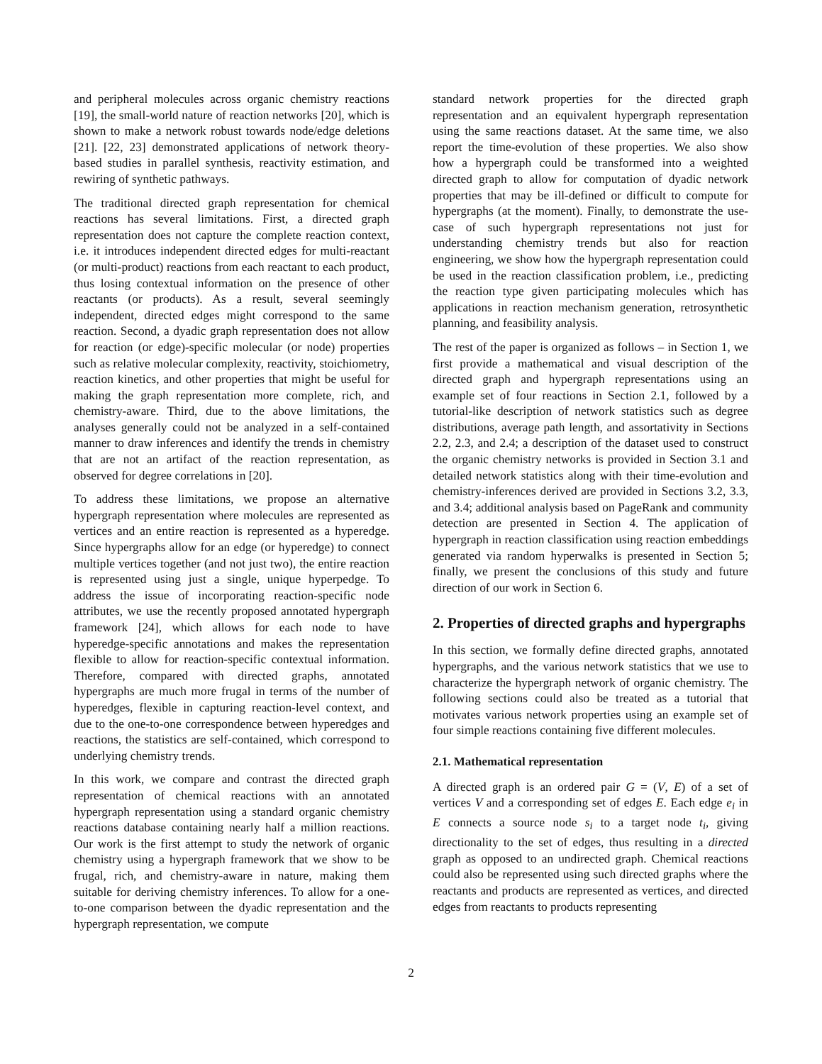and peripheral molecules across organic chemistry reactions [19], the small-world nature of reaction networks [20], which is shown to make a network robust towards node/edge deletions [21]. [22, 23] demonstrated applications of network theory-based studies in parallel synthesis, reactivity estimation, and rewiring of synthetic pathways.
The traditional directed graph representation for chemical reactions has several limitations. First, a directed graph representation does not capture the complete reaction context, i.e. it introduces independent directed edges for multi-reactant (or multi-product) reactions from each reactant to each product, thus losing contextual information on the presence of other reactants (or products). As a result, several seemingly independent, directed edges might correspond to the same reaction. Second, a dyadic graph representation does not allow for reaction (or edge)-specific molecular (or node) properties such as relative molecular complexity, reactivity, stoichiometry, reaction kinetics, and other properties that might be useful for making the graph representation more complete, rich, and chemistry-aware. Third, due to the above limitations, the analyses generally could not be analyzed in a self-contained manner to draw inferences and identify the trends in chemistry that are not an artifact of the reaction representation, as observed for degree correlations in [20].
To address these limitations, we propose an alternative hypergraph representation where molecules are represented as vertices and an entire reaction is represented as a hyperedge. Since hypergraphs allow for an edge (or hyperedge) to connect multiple vertices together (and not just two), the entire reaction is represented using just a single, unique hyperpedge. To address the issue of incorporating reaction-specific node attributes, we use the recently proposed annotated hypergraph framework [24], which allows for each node to have hyperedge-specific annotations and makes the representation flexible to allow for reaction-specific contextual information. Therefore, compared with directed graphs, annotated hypergraphs are much more frugal in terms of the number of hyperedges, flexible in capturing reaction-level context, and due to the one-to-one correspondence between hyperedges and reactions, the statistics are self-contained, which correspond to underlying chemistry trends.
In this work, we compare and contrast the directed graph representation of chemical reactions with an annotated hypergraph representation using a standard organic chemistry reactions database containing nearly half a million reactions. Our work is the first attempt to study the network of organic chemistry using a hypergraph framework that we show to be frugal, rich, and chemistry-aware in nature, making them suitable for deriving chemistry inferences. To allow for a one-to-one comparison between the dyadic representation and the hypergraph representation, we compute
standard network properties for the directed graph representation and an equivalent hypergraph representation using the same reactions dataset. At the same time, we also report the time-evolution of these properties. We also show how a hypergraph could be transformed into a weighted directed graph to allow for computation of dyadic network properties that may be ill-defined or difficult to compute for hypergraphs (at the moment). Finally, to demonstrate the use-case of such hypergraph representations not just for understanding chemistry trends but also for reaction engineering, we show how the hypergraph representation could be used in the reaction classification problem, i.e., predicting the reaction type given participating molecules which has applications in reaction mechanism generation, retrosynthetic planning, and feasibility analysis.
The rest of the paper is organized as follows – in Section 1, we first provide a mathematical and visual description of the directed graph and hypergraph representations using an example set of four reactions in Section 2.1, followed by a tutorial-like description of network statistics such as degree distributions, average path length, and assortativity in Sections 2.2, 2.3, and 2.4; a description of the dataset used to construct the organic chemistry networks is provided in Section 3.1 and detailed network statistics along with their time-evolution and chemistry-inferences derived are provided in Sections 3.2, 3.3, and 3.4; additional analysis based on PageRank and community detection are presented in Section 4. The application of hypergraph in reaction classification using reaction embeddings generated via random hyperwalks is presented in Section 5; finally, we present the conclusions of this study and future direction of our work in Section 6.
2. Properties of directed graphs and hypergraphs
In this section, we formally define directed graphs, annotated hypergraphs, and the various network statistics that we use to characterize the hypergraph network of organic chemistry. The following sections could also be treated as a tutorial that motivates various network properties using an example set of four simple reactions containing five different molecules.
2.1. Mathematical representation
A directed graph is an ordered pair G = (V, E) of a set of vertices V and a corresponding set of edges E. Each edge e<sub>i</sub> in E connects a source node s<sub>i</sub> to a target node t<sub>i</sub>, giving directionality to the set of edges, thus resulting in a directed graph as opposed to an undirected graph. Chemical reactions could also be represented using such directed graphs where the reactants and products are represented as vertices, and directed edges from reactants to products representing
2